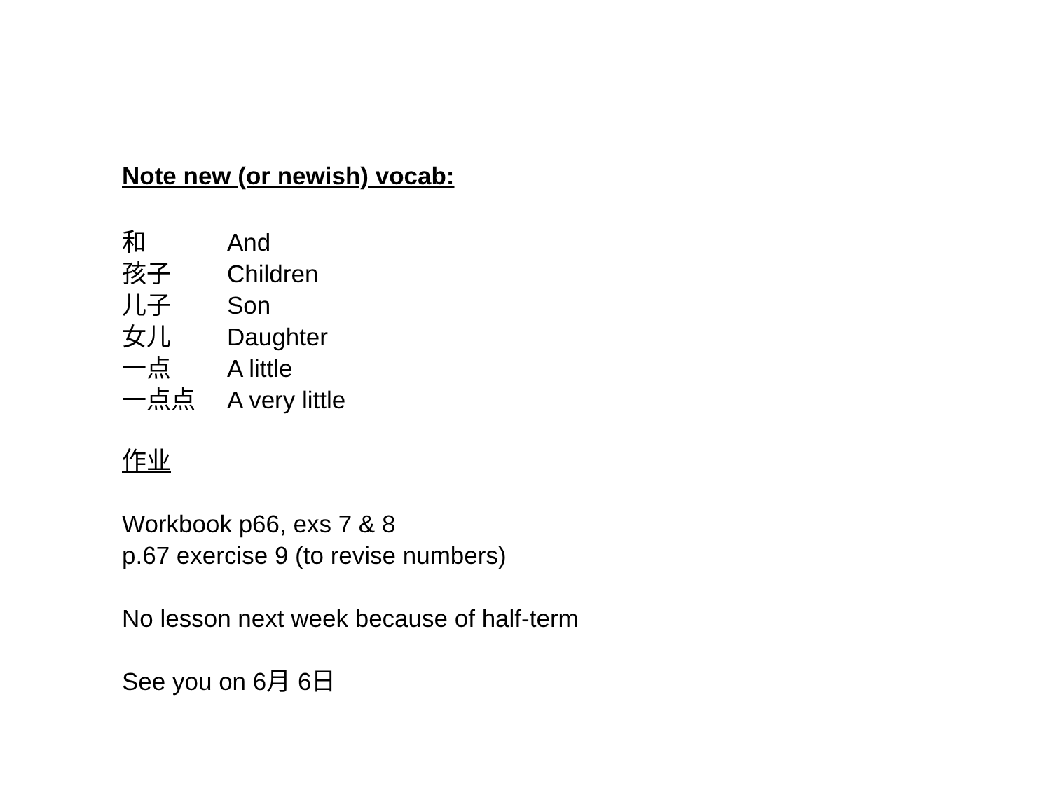Note new (or newish) vocab:
和 And
孩子 Children
儿子 Son
女儿 Daughter
一点 A little
一点点 A very little
作业
Workbook p66, exs 7 & 8
p.67 exercise 9 (to revise numbers)
No lesson next week because of half-term
See you on 6月 6日